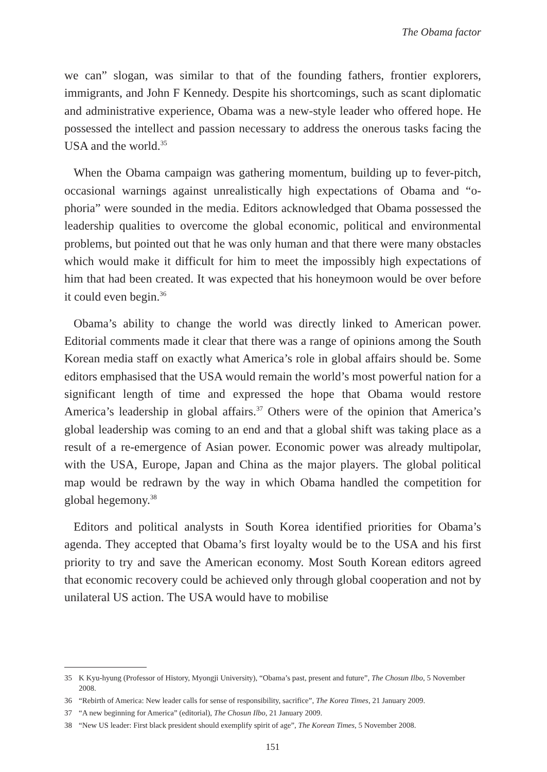The Obama factor
we can” slogan, was similar to that of the founding fathers, frontier explorers, immigrants, and John F Kennedy. Despite his shortcomings, such as scant diplomatic and administrative experience, Obama was a new-style leader who offered hope. He possessed the intellect and passion necessary to address the onerous tasks facing the USA and the world.<sup>35</sup>
When the Obama campaign was gathering momentum, building up to fever-pitch, occasional warnings against unrealistically high expectations of Obama and “o-phoria” were sounded in the media. Editors acknowledged that Obama possessed the leadership qualities to overcome the global economic, political and environmental problems, but pointed out that he was only human and that there were many obstacles which would make it difficult for him to meet the impossibly high expectations of him that had been created. It was expected that his honeymoon would be over before it could even begin.<sup>36</sup>
Obama’s ability to change the world was directly linked to American power. Editorial comments made it clear that there was a range of opinions among the South Korean media staff on exactly what America’s role in global affairs should be. Some editors emphasised that the USA would remain the world’s most powerful nation for a significant length of time and expressed the hope that Obama would restore America’s leadership in global affairs.<sup>37</sup> Others were of the opinion that America’s global leadership was coming to an end and that a global shift was taking place as a result of a re-emergence of Asian power. Economic power was already multipolar, with the USA, Europe, Japan and China as the major players. The global political map would be redrawn by the way in which Obama handled the competition for global hegemony.<sup>38</sup>
Editors and political analysts in South Korea identified priorities for Obama’s agenda. They accepted that Obama’s first loyalty would be to the USA and his first priority to try and save the American economy. Most South Korean editors agreed that economic recovery could be achieved only through global cooperation and not by unilateral US action. The USA would have to mobilise
35 K Kyu-hyung (Professor of History, Myongji University), “Obama’s past, present and future”, The Chosun Ilbo, 5 November 2008.
36 “Rebirth of America: New leader calls for sense of responsibility, sacrifice”, The Korea Times, 21 January 2009.
37 “A new beginning for America” (editorial), The Chosun Ilbo, 21 January 2009.
38 “New US leader: First black president should exemplify spirit of age”, The Korean Times, 5 November 2008.
151